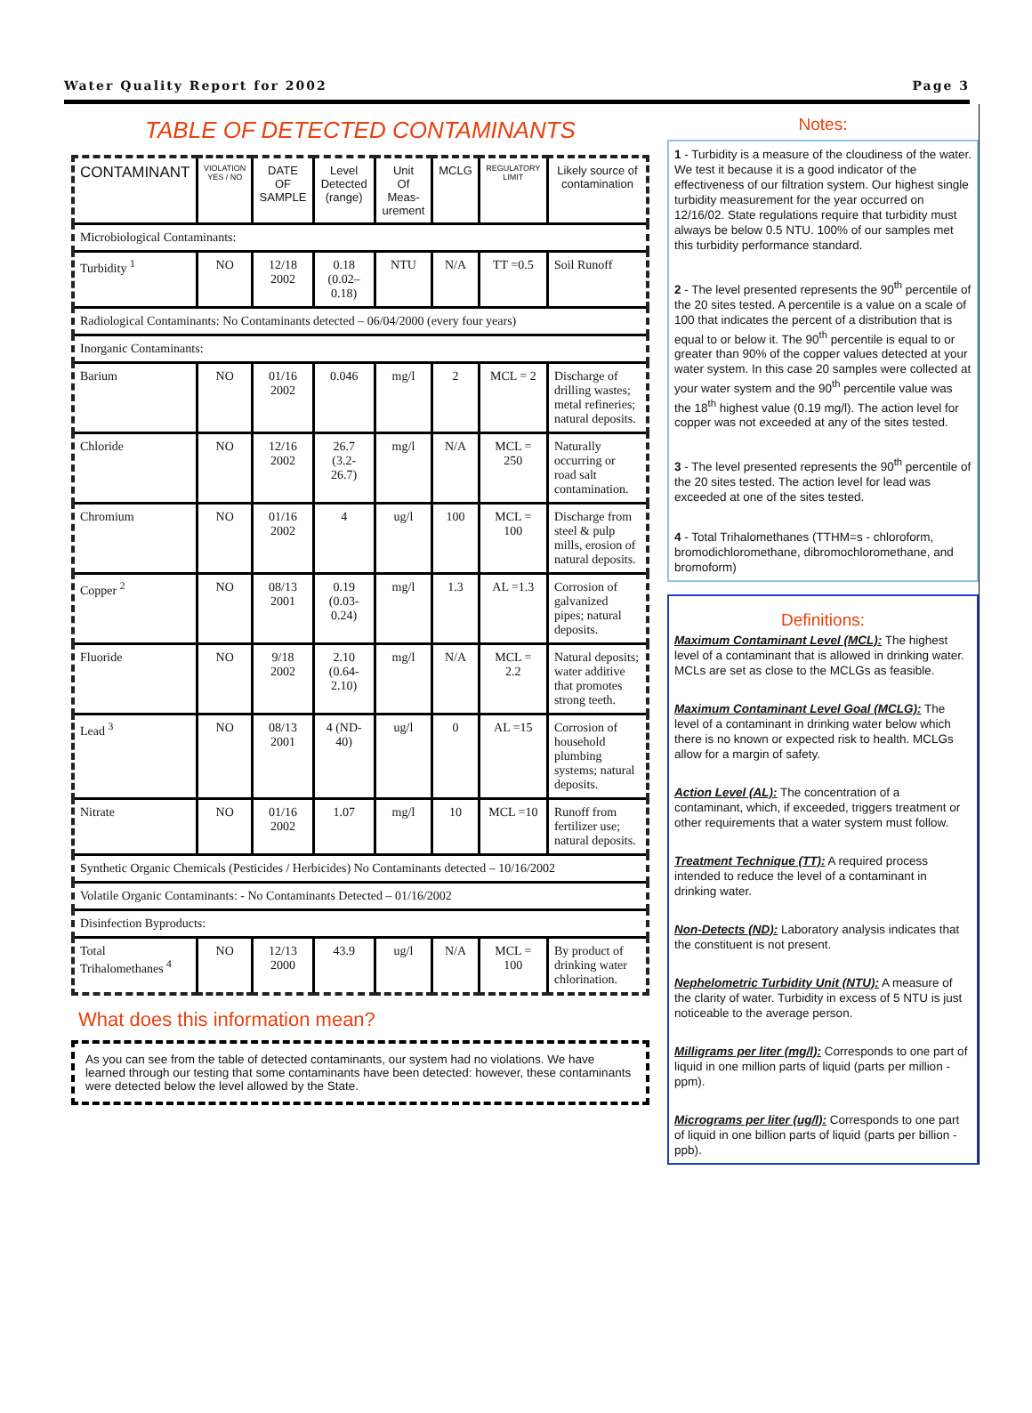Water Quality Report for 2002 Page 3
TABLE OF DETECTED CONTAMINANTS
| CONTAMINANT | VIOLATION YES / NO | DATE OF SAMPLE | Level Detected (range) | Unit Of Meas-urement | MCLG | REGULATORY LIMIT | Likely source of contamination |
| --- | --- | --- | --- | --- | --- | --- | --- |
| Microbiological Contaminants: | | | | | | | |
| Turbidity <sup>1</sup> | NO | 12/18 2002 | 0.18 (0.02–0.18) | NTU | N/A | TT =0.5 | Soil Runoff |
| Radiological Contaminants: No Contaminants detected – 06/04/2000 (every four years) | | | | | | | |
| Inorganic Contaminants: | | | | | | | |
| Barium | NO | 01/16 2002 | 0.046 | mg/l | 2 | MCL = 2 | Discharge of drilling wastes; metal refineries; natural deposits. |
| Chloride | NO | 12/16 2002 | 26.7 (3.2-26.7) | mg/l | N/A | MCL = 250 | Naturally occurring or road salt contamination. |
| Chromium | NO | 01/16 2002 | 4 | ug/l | 100 | MCL = 100 | Discharge from steel & pulp mills, erosion of natural deposits. |
| Copper <sup>2</sup> | NO | 08/13 2001 | 0.19 (0.03-0.24) | mg/l | 1.3 | AL =1.3 | Corrosion of galvanized pipes; natural deposits. |
| Fluoride | NO | 9/18 2002 | 2.10 (0.64-2.10) | mg/l | N/A | MCL = 2.2 | Natural deposits; water additive that promotes strong teeth. |
| Lead <sup>3</sup> | NO | 08/13 2001 | 4 (ND-40) | ug/l | 0 | AL =15 | Corrosion of household plumbing systems; natural deposits. |
| Nitrate | NO | 01/16 2002 | 1.07 | mg/l | 10 | MCL =10 | Runoff from fertilizer use; natural deposits. |
| Synthetic Organic Chemicals (Pesticides / Herbicides) No Contaminants detected – 10/16/2002 | | | | | | | |
| Volatile Organic Contaminants: - No Contaminants Detected – 01/16/2002 | | | | | | | |
| Disinfection Byproducts: | | | | | | | |
| Total Trihalomethanes <sup>4</sup> | NO | 12/13 2000 | 43.9 | ug/l | N/A | MCL = 100 | By product of drinking water chlorination. |
What does this information mean?
As you can see from the table of detected contaminants, our system had no violations. We have learned through our testing that some contaminants have been detected: however, these contaminants were detected below the level allowed by the State.
Notes:
1 - Turbidity is a measure of the cloudiness of the water. We test it because it is a good indicator of the effectiveness of our filtration system. Our highest single turbidity measurement for the year occurred on 12/16/02. State regulations require that turbidity must always be below 0.5 NTU. 100% of our samples met this turbidity performance standard.
2 - The level presented represents the 90<sup>th</sup> percentile of the 20 sites tested. A percentile is a value on a scale of 100 that indicates the percent of a distribution that is equal to or below it. The 90<sup>th</sup> percentile is equal to or greater than 90% of the copper values detected at your water system. In this case 20 samples were collected at your water system and the 90<sup>th</sup> percentile value was the 18<sup>th</sup> highest value (0.19 mg/l). The action level for copper was not exceeded at any of the sites tested.
3 - The level presented represents the 90<sup>th</sup> percentile of the 20 sites tested. The action level for lead was exceeded at one of the sites tested.
4 - Total Trihalomethanes (TTHM=s - chloroform, bromodichloromethane, dibromochloromethane, and bromoform)
Definitions:
Maximum Contaminant Level (MCL): The highest level of a contaminant that is allowed in drinking water. MCLs are set as close to the MCLGs as feasible.
Maximum Contaminant Level Goal (MCLG): The level of a contaminant in drinking water below which there is no known or expected risk to health. MCLGs allow for a margin of safety.
Action Level (AL): The concentration of a contaminant, which, if exceeded, triggers treatment or other requirements that a water system must follow.
Treatment Technique (TT): A required process intended to reduce the level of a contaminant in drinking water.
Non-Detects (ND): Laboratory analysis indicates that the constituent is not present.
Nephelometric Turbidity Unit (NTU): A measure of the clarity of water. Turbidity in excess of 5 NTU is just noticeable to the average person.
Milligrams per liter (mg/l): Corresponds to one part of liquid in one million parts of liquid (parts per million - ppm).
Micrograms per liter (ug/l): Corresponds to one part of liquid in one billion parts of liquid (parts per billion - ppb).